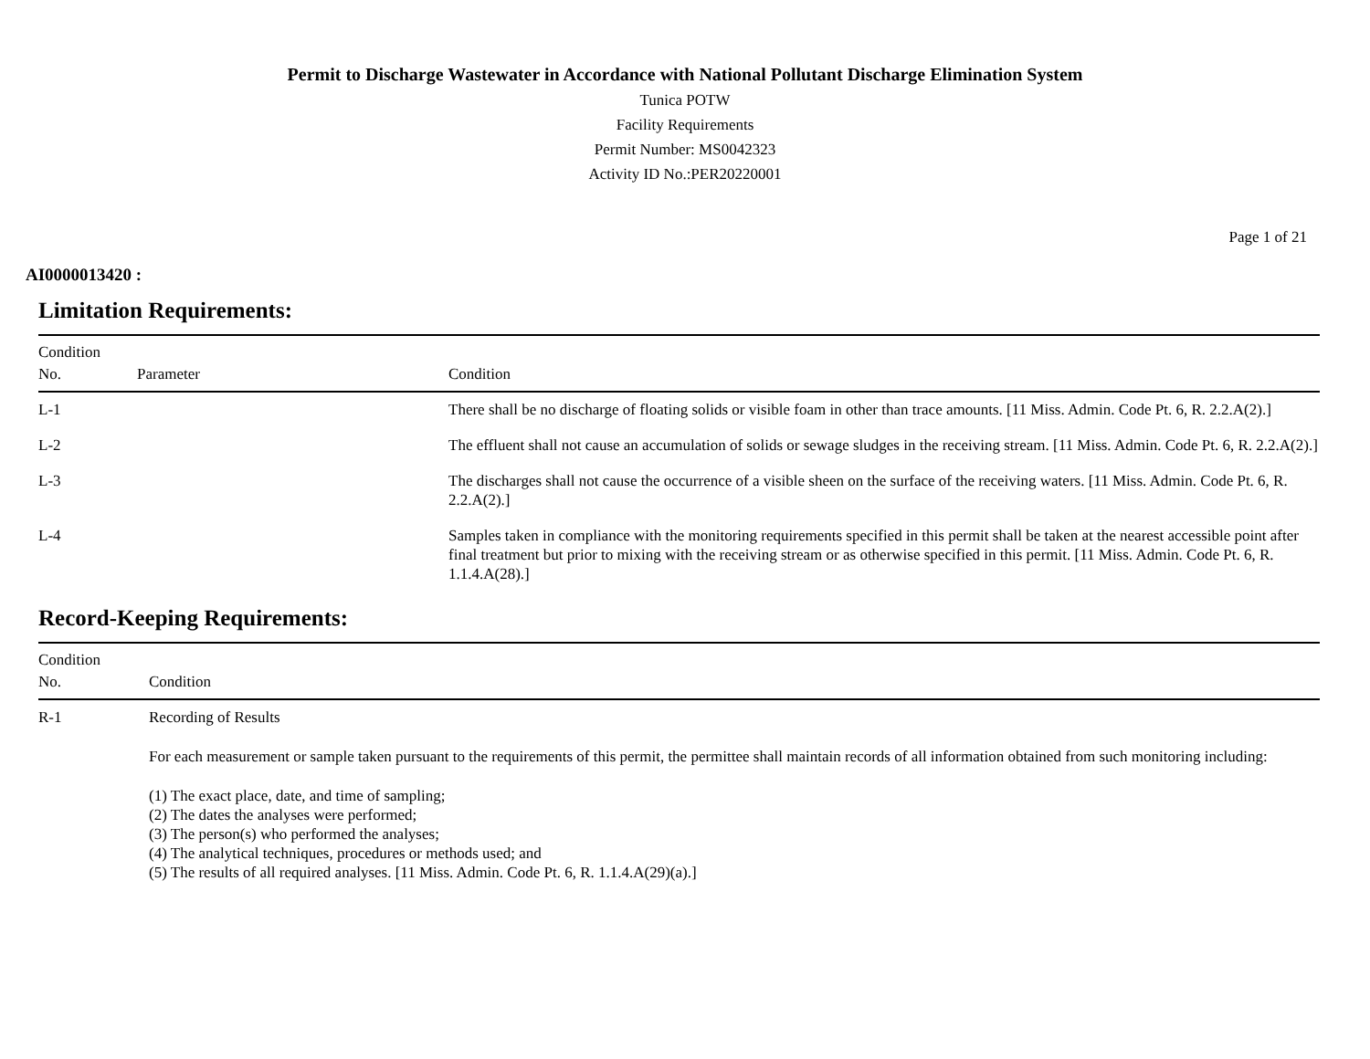Permit to Discharge Wastewater in Accordance with National Pollutant Discharge Elimination System
Tunica POTW
Facility Requirements
Permit Number: MS0042323
Activity ID No.:PER20220001
Page 1 of 21
AI0000013420 :
Limitation Requirements:
| Condition No. | Parameter | Condition |
| --- | --- | --- |
| L-1 | | There shall be no discharge of floating solids or visible foam in other than trace amounts. [11 Miss. Admin. Code Pt. 6, R. 2.2.A(2).] |
| L-2 | | The effluent shall not cause an accumulation of solids or sewage sludges in the receiving stream. [11 Miss. Admin. Code Pt. 6, R. 2.2.A(2).] |
| L-3 | | The discharges shall not cause the occurrence of a visible sheen on the surface of the receiving waters. [11 Miss. Admin. Code Pt. 6, R. 2.2.A(2).] |
| L-4 | | Samples taken in compliance with the monitoring requirements specified in this permit shall be taken at the nearest accessible point after final treatment but prior to mixing with the receiving stream or as otherwise specified in this permit. [11 Miss. Admin. Code Pt. 6, R. 1.1.4.A(28).] |
Record-Keeping Requirements:
| Condition No. | Condition |
| --- | --- |
| R-1 | Recording of Results For each measurement or sample taken pursuant to the requirements of this permit, the permittee shall maintain records of all information obtained from such monitoring including: (1) The exact place, date, and time of sampling; (2) The dates the analyses were performed; (3) The person(s) who performed the analyses; (4) The analytical techniques, procedures or methods used; and (5) The results of all required analyses. [11 Miss. Admin. Code Pt. 6, R. 1.1.4.A(29)(a).] |